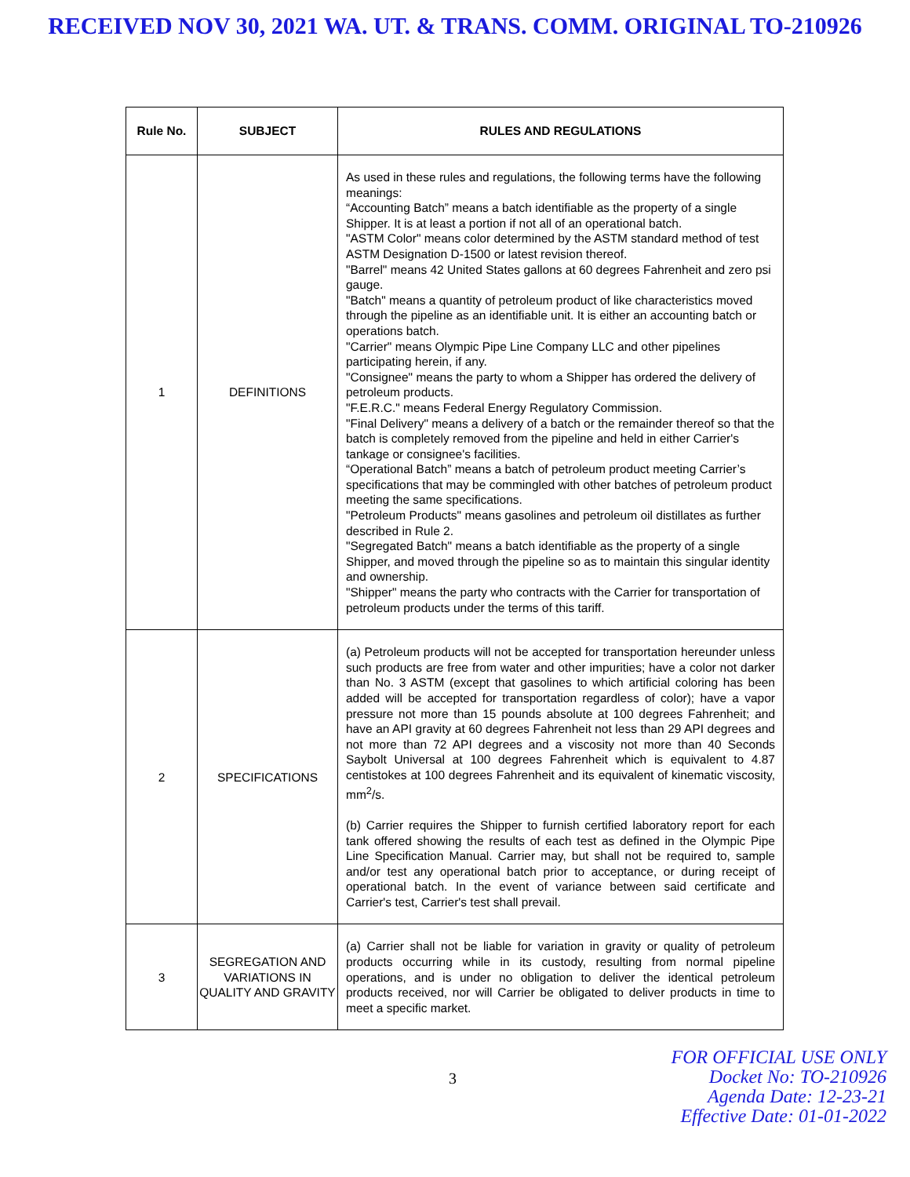RECEIVED NOV 30, 2021 WA. UT. & TRANS. COMM. ORIGINAL TO-210926
| Rule No. | SUBJECT | RULES AND REGULATIONS |
| --- | --- | --- |
| 1 | DEFINITIONS | As used in these rules and regulations, the following terms have the following meanings: “Accounting Batch” means a batch identifiable as the property of a single Shipper. It is at least a portion if not all of an operational batch. "ASTM Color" means color determined by the ASTM standard method of test ASTM Designation D-1500 or latest revision thereof. "Barrel" means 42 United States gallons at 60 degrees Fahrenheit and zero psi gauge. "Batch" means a quantity of petroleum product of like characteristics moved through the pipeline as an identifiable unit. It is either an accounting batch or operations batch. "Carrier" means Olympic Pipe Line Company LLC and other pipelines participating herein, if any. "Consignee" means the party to whom a Shipper has ordered the delivery of petroleum products. "F.E.R.C." means Federal Energy Regulatory Commission. "Final Delivery" means a delivery of a batch or the remainder thereof so that the batch is completely removed from the pipeline and held in either Carrier's tankage or consignee's facilities. “Operational Batch” means a batch of petroleum product meeting Carrier’s specifications that may be commingled with other batches of petroleum product meeting the same specifications. "Petroleum Products" means gasolines and petroleum oil distillates as further described in Rule 2. "Segregated Batch" means a batch identifiable as the property of a single Shipper, and moved through the pipeline so as to maintain this singular identity and ownership. "Shipper" means the party who contracts with the Carrier for transportation of petroleum products under the terms of this tariff. |
| 2 | SPECIFICATIONS | (a) Petroleum products will not be accepted for transportation hereunder unless such products are free from water and other impurities; have a color not darker than No. 3 ASTM (except that gasolines to which artificial coloring has been added will be accepted for transportation regardless of color); have a vapor pressure not more than 15 pounds absolute at 100 degrees Fahrenheit; and have an API gravity at 60 degrees Fahrenheit not less than 29 API degrees and not more than 72 API degrees and a viscosity not more than 40 Seconds Saybolt Universal at 100 degrees Fahrenheit which is equivalent to 4.87 centistokes at 100 degrees Fahrenheit and its equivalent of kinematic viscosity, mm<sup>2</sup>/s. (b) Carrier requires the Shipper to furnish certified laboratory report for each tank offered showing the results of each test as defined in the Olympic Pipe Line Specification Manual. Carrier may, but shall not be required to, sample and/or test any operational batch prior to acceptance, or during receipt of operational batch. In the event of variance between said certificate and Carrier's test, Carrier's test shall prevail. |
| 3 | SEGREGATION AND VARIATIONS IN QUALITY AND GRAVITY | (a) Carrier shall not be liable for variation in gravity or quality of petroleum products occurring while in its custody, resulting from normal pipeline operations, and is under no obligation to deliver the identical petroleum products received, nor will Carrier be obligated to deliver products in time to meet a specific market. |
3
FOR OFFICIAL USE ONLY
Docket No: TO-210926
Agenda Date: 12-23-21
Effective Date: 01-01-2022